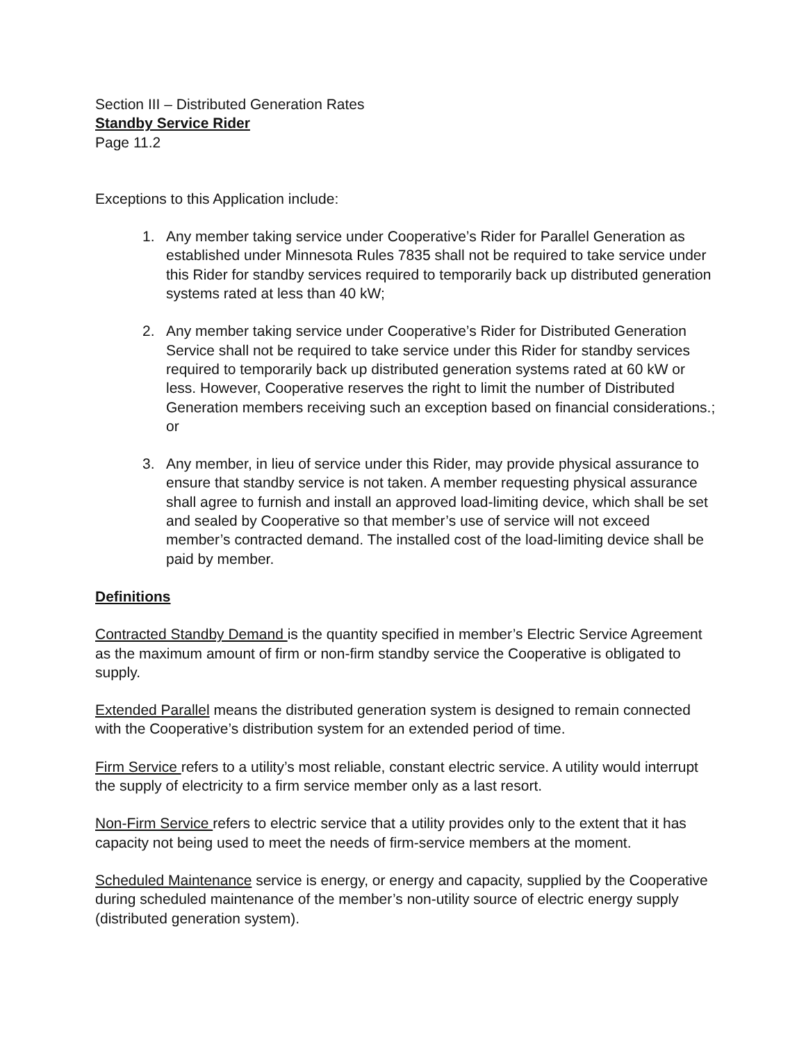Section III – Distributed Generation Rates
Standby Service Rider
Page 11.2
Exceptions to this Application include:
1. Any member taking service under Cooperative’s Rider for Parallel Generation as established under Minnesota Rules 7835 shall not be required to take service under this Rider for standby services required to temporarily back up distributed generation systems rated at less than 40 kW;
2. Any member taking service under Cooperative’s Rider for Distributed Generation Service shall not be required to take service under this Rider for standby services required to temporarily back up distributed generation systems rated at 60 kW or less. However, Cooperative reserves the right to limit the number of Distributed Generation members receiving such an exception based on financial considerations.; or
3. Any member, in lieu of service under this Rider, may provide physical assurance to ensure that standby service is not taken. A member requesting physical assurance shall agree to furnish and install an approved load-limiting device, which shall be set and sealed by Cooperative so that member’s use of service will not exceed member’s contracted demand. The installed cost of the load-limiting device shall be paid by member.
Definitions
Contracted Standby Demand is the quantity specified in member’s Electric Service Agreement as the maximum amount of firm or non-firm standby service the Cooperative is obligated to supply.
Extended Parallel means the distributed generation system is designed to remain connected with the Cooperative’s distribution system for an extended period of time.
Firm Service refers to a utility’s most reliable, constant electric service. A utility would interrupt the supply of electricity to a firm service member only as a last resort.
Non-Firm Service refers to electric service that a utility provides only to the extent that it has capacity not being used to meet the needs of firm-service members at the moment.
Scheduled Maintenance service is energy, or energy and capacity, supplied by the Cooperative during scheduled maintenance of the member’s non-utility source of electric energy supply (distributed generation system).